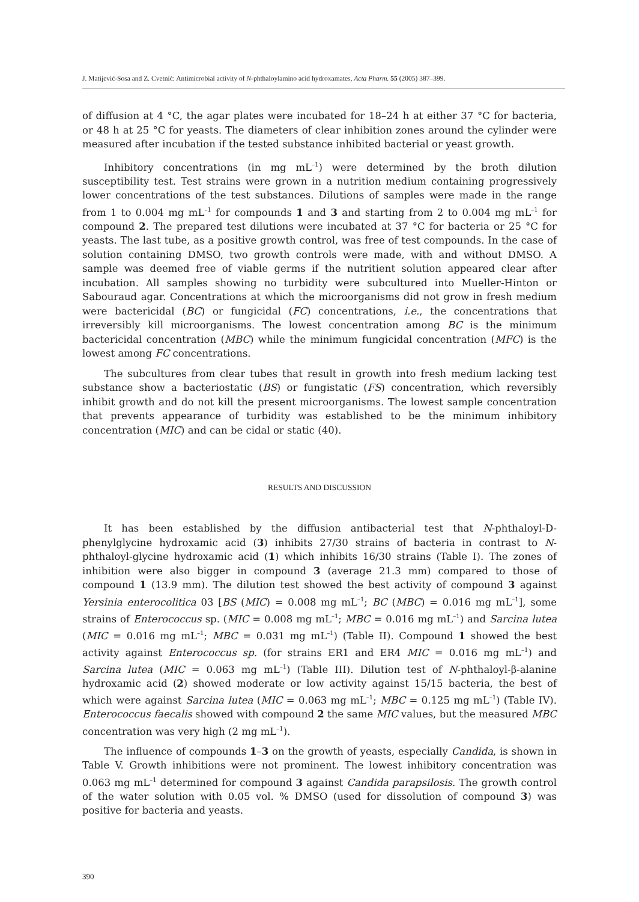J. Matijević-Sosa and Z. Cvetnić: Antimicrobial activity of N-phthaloylamino acid hydroxamates, Acta Pharm. 55 (2005) 387–399.
of diffusion at 4 °C, the agar plates were incubated for 18–24 h at either 37 °C for bacteria, or 48 h at 25 °C for yeasts. The diameters of clear inhibition zones around the cylinder were measured after incubation if the tested substance inhibited bacterial or yeast growth.
Inhibitory concentrations (in mg mL<sup>–1</sup>) were determined by the broth dilution susceptibility test. Test strains were grown in a nutrition medium containing progressively lower concentrations of the test substances. Dilutions of samples were made in the range from 1 to 0.004 mg mL<sup>–1</sup> for compounds 1 and 3 and starting from 2 to 0.004 mg mL<sup>–1</sup> for compound 2. The prepared test dilutions were incubated at 37 °C for bacteria or 25 °C for yeasts. The last tube, as a positive growth control, was free of test compounds. In the case of solution containing DMSO, two growth controls were made, with and without DMSO. A sample was deemed free of viable germs if the nutritient solution appeared clear after incubation. All samples showing no turbidity were subcultured into Mueller-Hinton or Sabouraud agar. Concentrations at which the microorganisms did not grow in fresh medium were bactericidal (BC) or fungicidal (FC) concentrations, i.e., the concentrations that irreversibly kill microorganisms. The lowest concentration among BC is the minimum bactericidal concentration (MBC) while the minimum fungicidal concentration (MFC) is the lowest among FC concentrations.
The subcultures from clear tubes that result in growth into fresh medium lacking test substance show a bacteriostatic (BS) or fungistatic (FS) concentration, which reversibly inhibit growth and do not kill the present microorganisms. The lowest sample concentration that prevents appearance of turbidity was established to be the minimum inhibitory concentration (MIC) and can be cidal or static (40).
RESULTS AND DISCUSSION
It has been established by the diffusion antibacterial test that N-phthaloyl-D-phenylglycine hydroxamic acid (3) inhibits 27/30 strains of bacteria in contrast to N-phthaloyl-glycine hydroxamic acid (1) which inhibits 16/30 strains (Table I). The zones of inhibition were also bigger in compound 3 (average 21.3 mm) compared to those of compound 1 (13.9 mm). The dilution test showed the best activity of compound 3 against Yersinia enterocolitica 03 [BS (MIC) = 0.008 mg mL<sup>–1</sup>; BC (MBC) = 0.016 mg mL<sup>–1</sup>], some strains of Enterococcus sp. (MIC = 0.008 mg mL<sup>–1</sup>; MBC = 0.016 mg mL<sup>–1</sup>) and Sarcina lutea (MIC = 0.016 mg mL<sup>–1</sup>; MBC = 0.031 mg mL<sup>–1</sup>) (Table II). Compound 1 showed the best activity against Enterococcus sp. (for strains ER1 and ER4 MIC = 0.016 mg mL<sup>–1</sup>) and Sarcina lutea (MIC = 0.063 mg mL<sup>–1</sup>) (Table III). Dilution test of N-phthaloyl-β-alanine hydroxamic acid (2) showed moderate or low activity against 15/15 bacteria, the best of which were against Sarcina lutea (MIC = 0.063 mg mL<sup>–1</sup>; MBC = 0.125 mg mL<sup>–1</sup>) (Table IV). Enterococcus faecalis showed with compound 2 the same MIC values, but the measured MBC concentration was very high (2 mg mL<sup>–1</sup>).
The influence of compounds 1–3 on the growth of yeasts, especially Candida, is shown in Table V. Growth inhibitions were not prominent. The lowest inhibitory concentration was 0.063 mg mL<sup>–1</sup> determined for compound 3 against Candida parapsilosis. The growth control of the water solution with 0.05 vol. % DMSO (used for dissolution of compound 3) was positive for bacteria and yeasts.
390